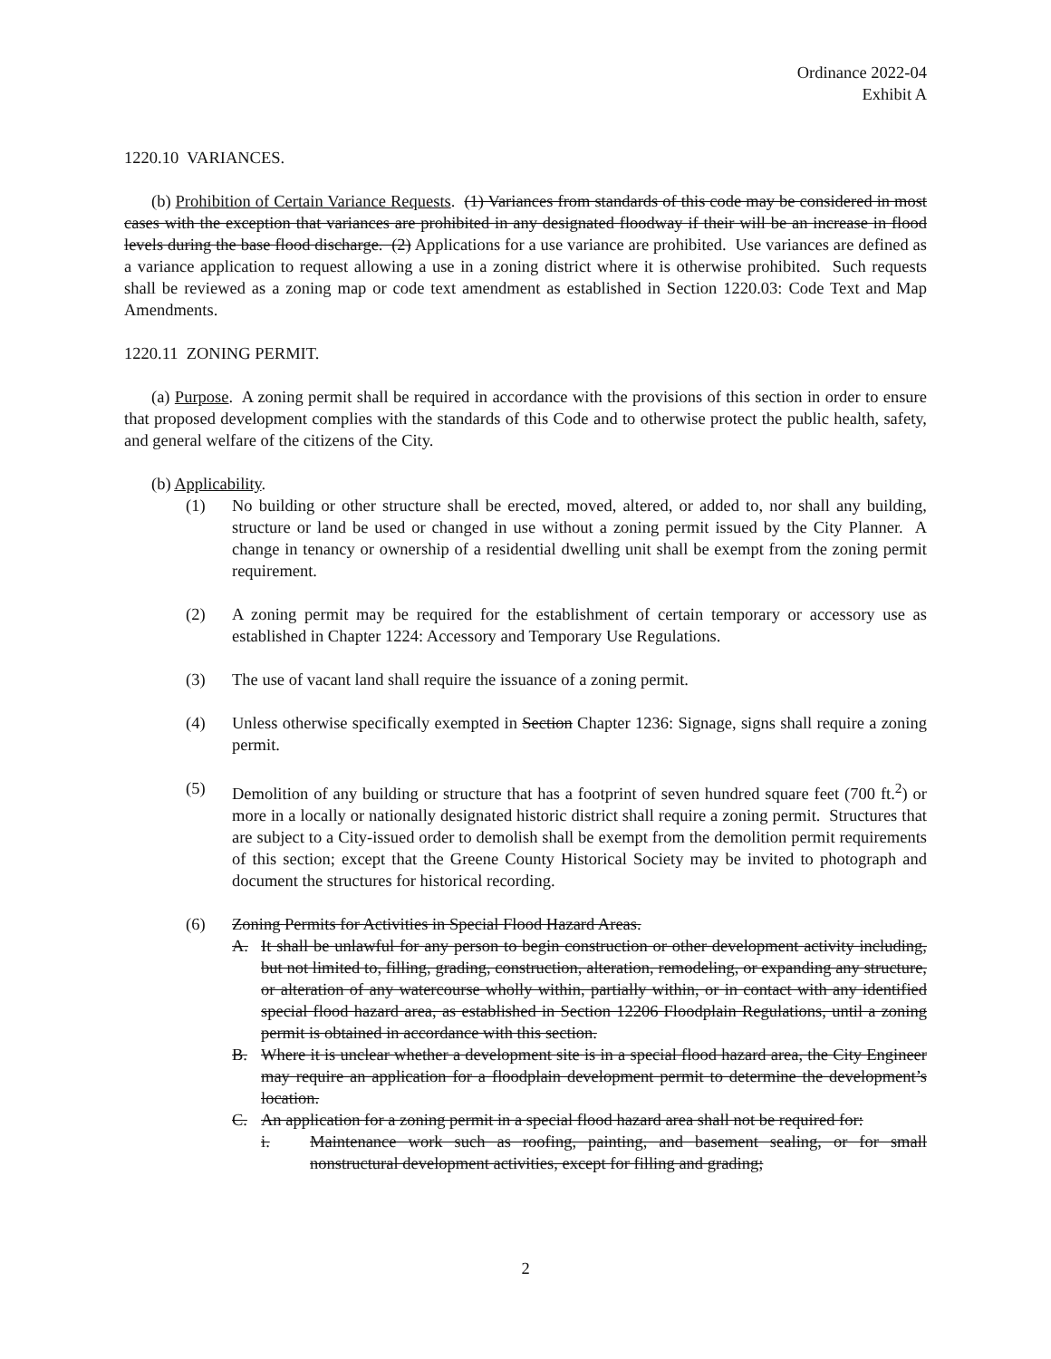Ordinance 2022-04
Exhibit A
1220.10 VARIANCES.
(b) Prohibition of Certain Variance Requests. (1) Variances from standards of this code may be considered in most cases with the exception that variances are prohibited in any designated floodway if their will be an increase in flood levels during the base flood discharge. (2) Applications for a use variance are prohibited. Use variances are defined as a variance application to request allowing a use in a zoning district where it is otherwise prohibited. Such requests shall be reviewed as a zoning map or code text amendment as established in Section 1220.03: Code Text and Map Amendments.
1220.11 ZONING PERMIT.
(a) Purpose. A zoning permit shall be required in accordance with the provisions of this section in order to ensure that proposed development complies with the standards of this Code and to otherwise protect the public health, safety, and general welfare of the citizens of the City.
(b) Applicability.
(1) No building or other structure shall be erected, moved, altered, or added to, nor shall any building, structure or land be used or changed in use without a zoning permit issued by the City Planner. A change in tenancy or ownership of a residential dwelling unit shall be exempt from the zoning permit requirement.
(2) A zoning permit may be required for the establishment of certain temporary or accessory use as established in Chapter 1224: Accessory and Temporary Use Regulations.
(3) The use of vacant land shall require the issuance of a zoning permit.
(4) Unless otherwise specifically exempted in Section Chapter 1236: Signage, signs shall require a zoning permit.
(5) Demolition of any building or structure that has a footprint of seven hundred square feet (700 ft.<sup>2</sup>) or more in a locally or nationally designated historic district shall require a zoning permit. Structures that are subject to a City-issued order to demolish shall be exempt from the demolition permit requirements of this section; except that the Greene County Historical Society may be invited to photograph and document the structures for historical recording.
(6) Zoning Permits for Activities in Special Flood Hazard Areas.
A. It shall be unlawful for any person to begin construction or other development activity including, but not limited to, filling, grading, construction, alteration, remodeling, or expanding any structure, or alteration of any watercourse wholly within, partially within, or in contact with any identified special flood hazard area, as established in Section 12206 Floodplain Regulations, until a zoning permit is obtained in accordance with this section.
B. Where it is unclear whether a development site is in a special flood hazard area, the City Engineer may require an application for a floodplain development permit to determine the development’s location.
C. An application for a zoning permit in a special flood hazard area shall not be required for:
i. Maintenance work such as roofing, painting, and basement sealing, or for small nonstructural development activities, except for filling and grading;
2